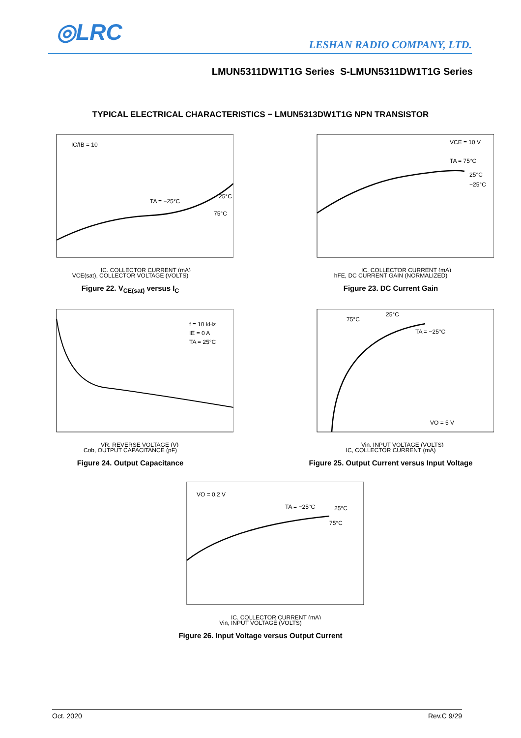◎LRC LESHAN RADIO COMPANY, LTD.
LMUN5311DW1T1G Series S-LMUN5311DW1T1G Series
TYPICAL ELECTRICAL CHARACTERISTICS − LMUN5313DW1T1G NPN TRANSISTOR
IC/IB = 10
TA = −25°C
25°C
75°C
IC, COLLECTOR CURRENT (mA)
VCE(sat), COLLECTOR VOLTAGE (VOLTS)
Figure 22. V<sub>CE(sat)</sub> versus I<sub>C</sub>
VCE = 10 V
TA = 75°C
25°C
−25°C
IC, COLLECTOR CURRENT (mA)
hFE, DC CURRENT GAIN (NORMALIZED)
Figure 23. DC Current Gain
f = 10 kHz
IE = 0 A
TA = 25°C
VR, REVERSE VOLTAGE (V)
Cob, OUTPUT CAPACITANCE (pF)
Figure 24. Output Capacitance
75°C
25°C
TA = −25°C
VO = 5 V
Vin, INPUT VOLTAGE (VOLTS)
IC, COLLECTOR CURRENT (mA)
Figure 25. Output Current versus Input Voltage
VO = 0.2 V
TA = −25°C
25°C
75°C
IC, COLLECTOR CURRENT (mA)
Vin, INPUT VOLTAGE (VOLTS)
Figure 26. Input Voltage versus Output Current
Oct. 2020 Rev.C 9/29